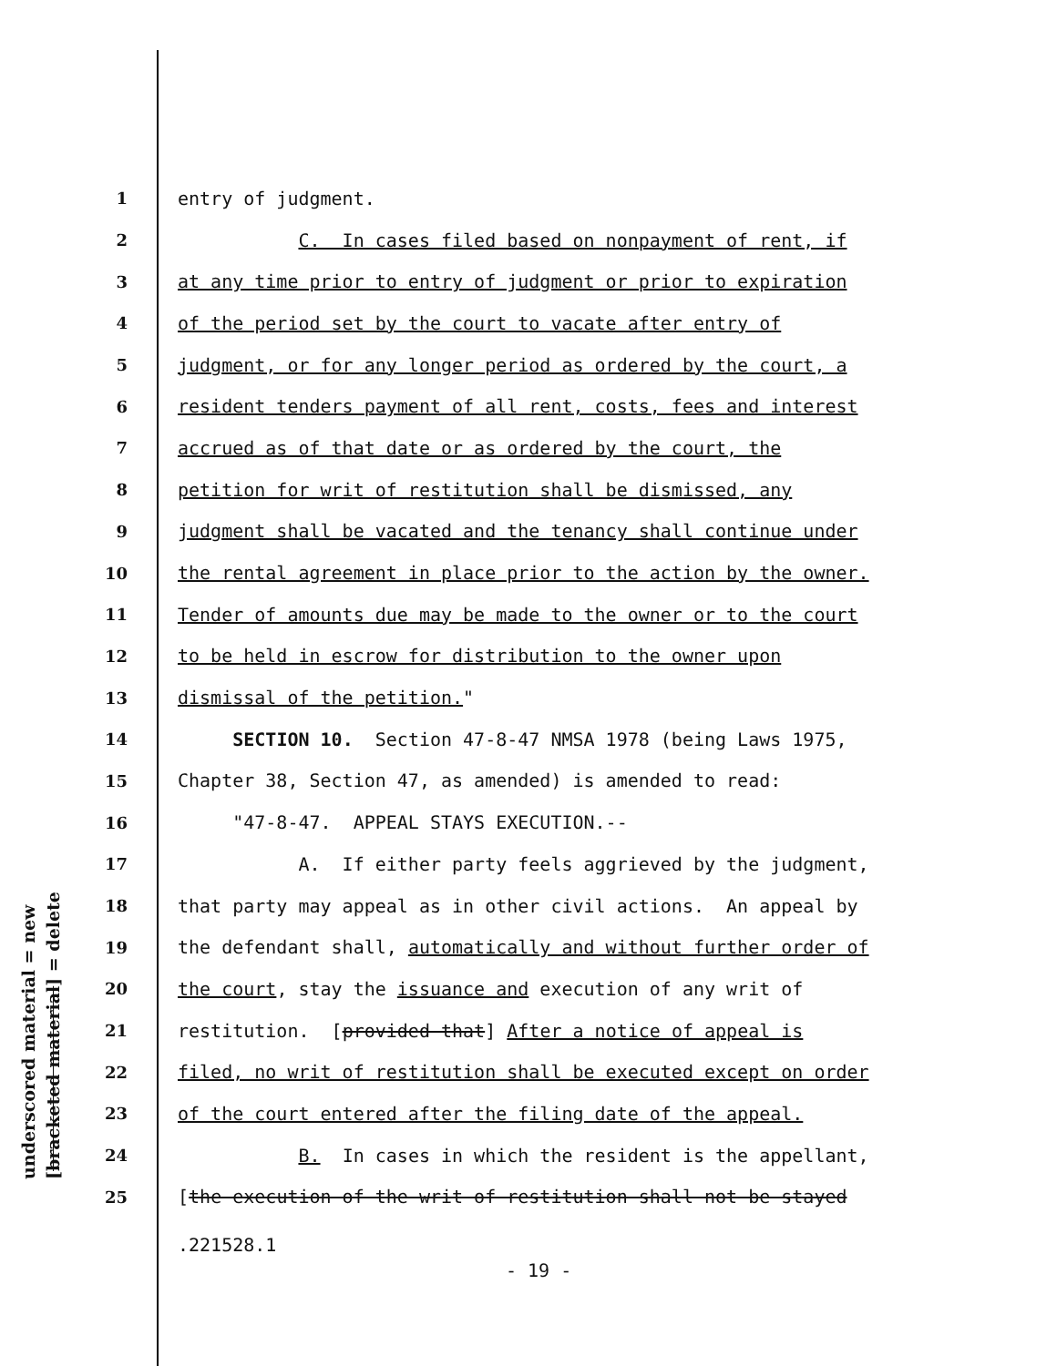underscored material = new [bracketed material] = delete
1 entry of judgment.
2 C. In cases filed based on nonpayment of rent, if
3 at any time prior to entry of judgment or prior to expiration
4 of the period set by the court to vacate after entry of
5 judgment, or for any longer period as ordered by the court, a
6 resident tenders payment of all rent, costs, fees and interest
7 accrued as of that date or as ordered by the court, the
8 petition for writ of restitution shall be dismissed, any
9 judgment shall be vacated and the tenancy shall continue under
10 the rental agreement in place prior to the action by the owner.
11 Tender of amounts due may be made to the owner or to the court
12 to be held in escrow for distribution to the owner upon
13 dismissal of the petition."
14 SECTION 10. Section 47-8-47 NMSA 1978 (being Laws 1975,
15 Chapter 38, Section 47, as amended) is amended to read:
16 "47-8-47. APPEAL STAYS EXECUTION.--
17 A. If either party feels aggrieved by the judgment,
18 that party may appeal as in other civil actions. An appeal by
19 the defendant shall, automatically and without further order of
20 the court, stay the issuance and execution of any writ of
21 restitution. [provided that] After a notice of appeal is
22 filed, no writ of restitution shall be executed except on order
23 of the court entered after the filing date of the appeal.
24 B. In cases in which the resident is the appellant,
25 [the execution of the writ of restitution shall not be stayed
.221528.1
- 19 -